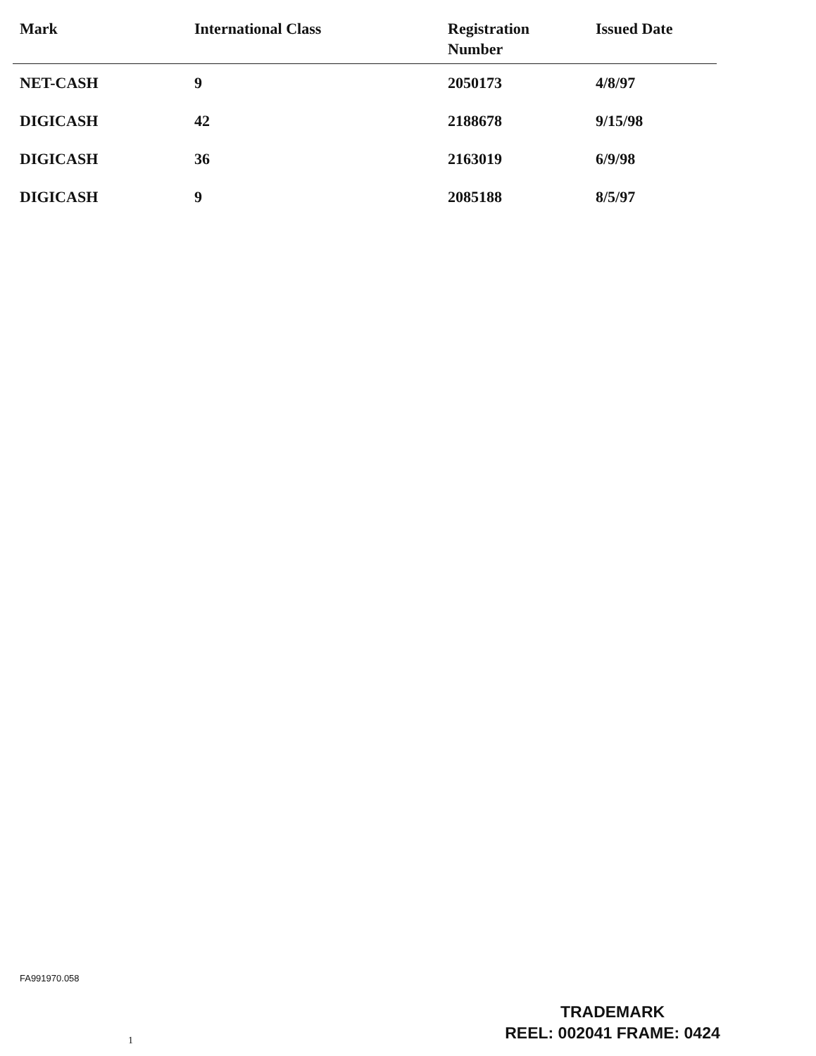| Mark | International Class | Registration Number | Issued Date |
| --- | --- | --- | --- |
| NET-CASH | 9 | 2050173 | 4/8/97 |
| DIGICASH | 42 | 2188678 | 9/15/98 |
| DIGICASH | 36 | 2163019 | 6/9/98 |
| DIGICASH | 9 | 2085188 | 8/5/97 |
FA991970.058
1
TRADEMARK
REEL: 002041 FRAME: 0424